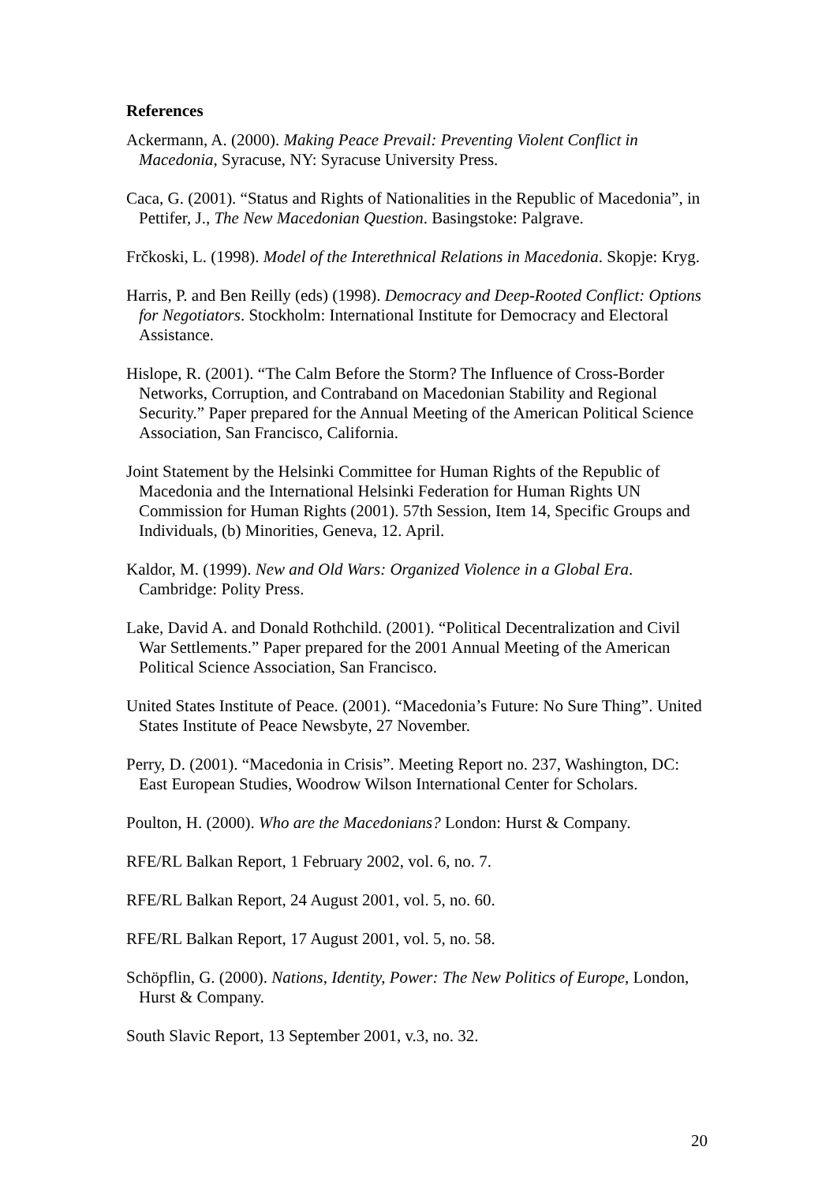References
Ackermann, A. (2000). Making Peace Prevail: Preventing Violent Conflict in Macedonia, Syracuse, NY: Syracuse University Press.
Caca, G. (2001). “Status and Rights of Nationalities in the Republic of Macedonia”, in Pettifer, J., The New Macedonian Question. Basingstoke: Palgrave.
Frčkoski, L. (1998). Model of the Interethnical Relations in Macedonia. Skopje: Kryg.
Harris, P. and Ben Reilly (eds) (1998). Democracy and Deep-Rooted Conflict: Options for Negotiators. Stockholm: International Institute for Democracy and Electoral Assistance.
Hislope, R. (2001). “The Calm Before the Storm? The Influence of Cross-Border Networks, Corruption, and Contraband on Macedonian Stability and Regional Security.” Paper prepared for the Annual Meeting of the American Political Science Association, San Francisco, California.
Joint Statement by the Helsinki Committee for Human Rights of the Republic of Macedonia and the International Helsinki Federation for Human Rights UN Commission for Human Rights (2001). 57th Session, Item 14, Specific Groups and Individuals, (b) Minorities, Geneva, 12. April.
Kaldor, M. (1999). New and Old Wars: Organized Violence in a Global Era. Cambridge: Polity Press.
Lake, David A. and Donald Rothchild. (2001). “Political Decentralization and Civil War Settlements.” Paper prepared for the 2001 Annual Meeting of the American Political Science Association, San Francisco.
United States Institute of Peace. (2001). “Macedonia’s Future: No Sure Thing”. United States Institute of Peace Newsbyte, 27 November.
Perry, D. (2001). “Macedonia in Crisis”. Meeting Report no. 237, Washington, DC: East European Studies, Woodrow Wilson International Center for Scholars.
Poulton, H. (2000). Who are the Macedonians? London: Hurst & Company.
RFE/RL Balkan Report, 1 February 2002, vol. 6, no. 7.
RFE/RL Balkan Report, 24 August 2001, vol. 5, no. 60.
RFE/RL Balkan Report, 17 August 2001, vol. 5, no. 58.
Schöpflin, G. (2000). Nations, Identity, Power: The New Politics of Europe, London, Hurst & Company.
South Slavic Report, 13 September 2001, v.3, no. 32.
20